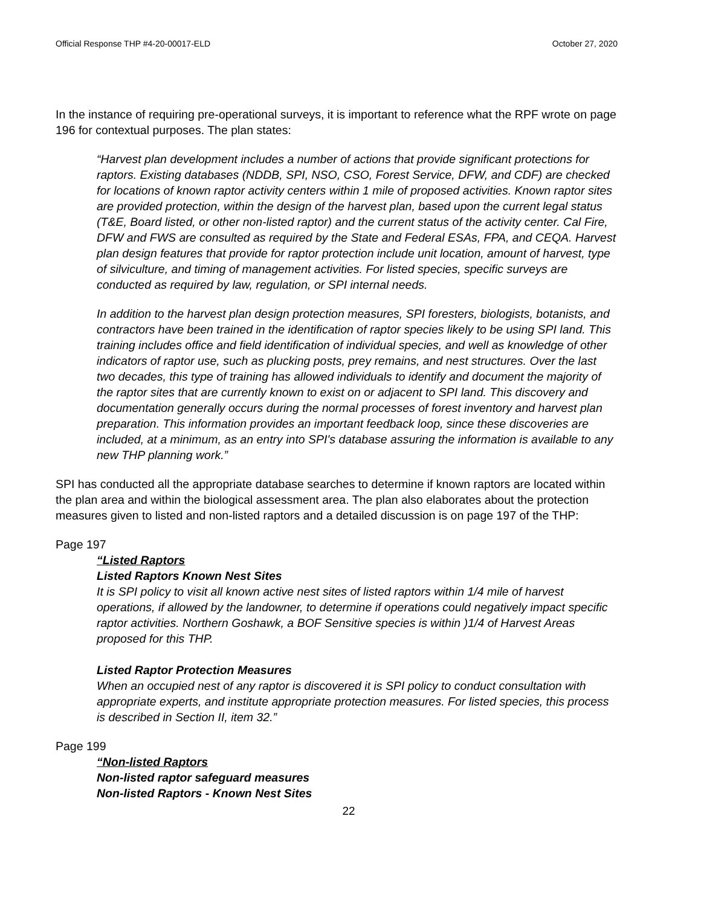Official Response THP #4-20-00017-ELD October 27, 2020
In the instance of requiring pre-operational surveys, it is important to reference what the RPF wrote on page 196 for contextual purposes. The plan states:
“Harvest plan development includes a number of actions that provide significant protections for raptors. Existing databases (NDDB, SPI, NSO, CSO, Forest Service, DFW, and CDF) are checked for locations of known raptor activity centers within 1 mile of proposed activities. Known raptor sites are provided protection, within the design of the harvest plan, based upon the current legal status (T&E, Board listed, or other non-listed raptor) and the current status of the activity center. Cal Fire, DFW and FWS are consulted as required by the State and Federal ESAs, FPA, and CEQA. Harvest plan design features that provide for raptor protection include unit location, amount of harvest, type of silviculture, and timing of management activities. For listed species, specific surveys are conducted as required by law, regulation, or SPI internal needs.
In addition to the harvest plan design protection measures, SPI foresters, biologists, botanists, and contractors have been trained in the identification of raptor species likely to be using SPI land. This training includes office and field identification of individual species, and well as knowledge of other indicators of raptor use, such as plucking posts, prey remains, and nest structures. Over the last two decades, this type of training has allowed individuals to identify and document the majority of the raptor sites that are currently known to exist on or adjacent to SPI land. This discovery and documentation generally occurs during the normal processes of forest inventory and harvest plan preparation. This information provides an important feedback loop, since these discoveries are included, at a minimum, as an entry into SPI's database assuring the information is available to any new THP planning work.”
SPI has conducted all the appropriate database searches to determine if known raptors are located within the plan area and within the biological assessment area. The plan also elaborates about the protection measures given to listed and non-listed raptors and a detailed discussion is on page 197 of the THP:
Page 197
“Listed Raptors
Listed Raptors Known Nest Sites
It is SPI policy to visit all known active nest sites of listed raptors within 1/4 mile of harvest operations, if allowed by the landowner, to determine if operations could negatively impact specific raptor activities. Northern Goshawk, a BOF Sensitive species is within )1/4 of Harvest Areas proposed for this THP.
Listed Raptor Protection Measures
When an occupied nest of any raptor is discovered it is SPI policy to conduct consultation with appropriate experts, and institute appropriate protection measures. For listed species, this process is described in Section II, item 32.”
Page 199
“Non-listed Raptors
Non-listed raptor safeguard measures
Non-listed Raptors - Known Nest Sites
22